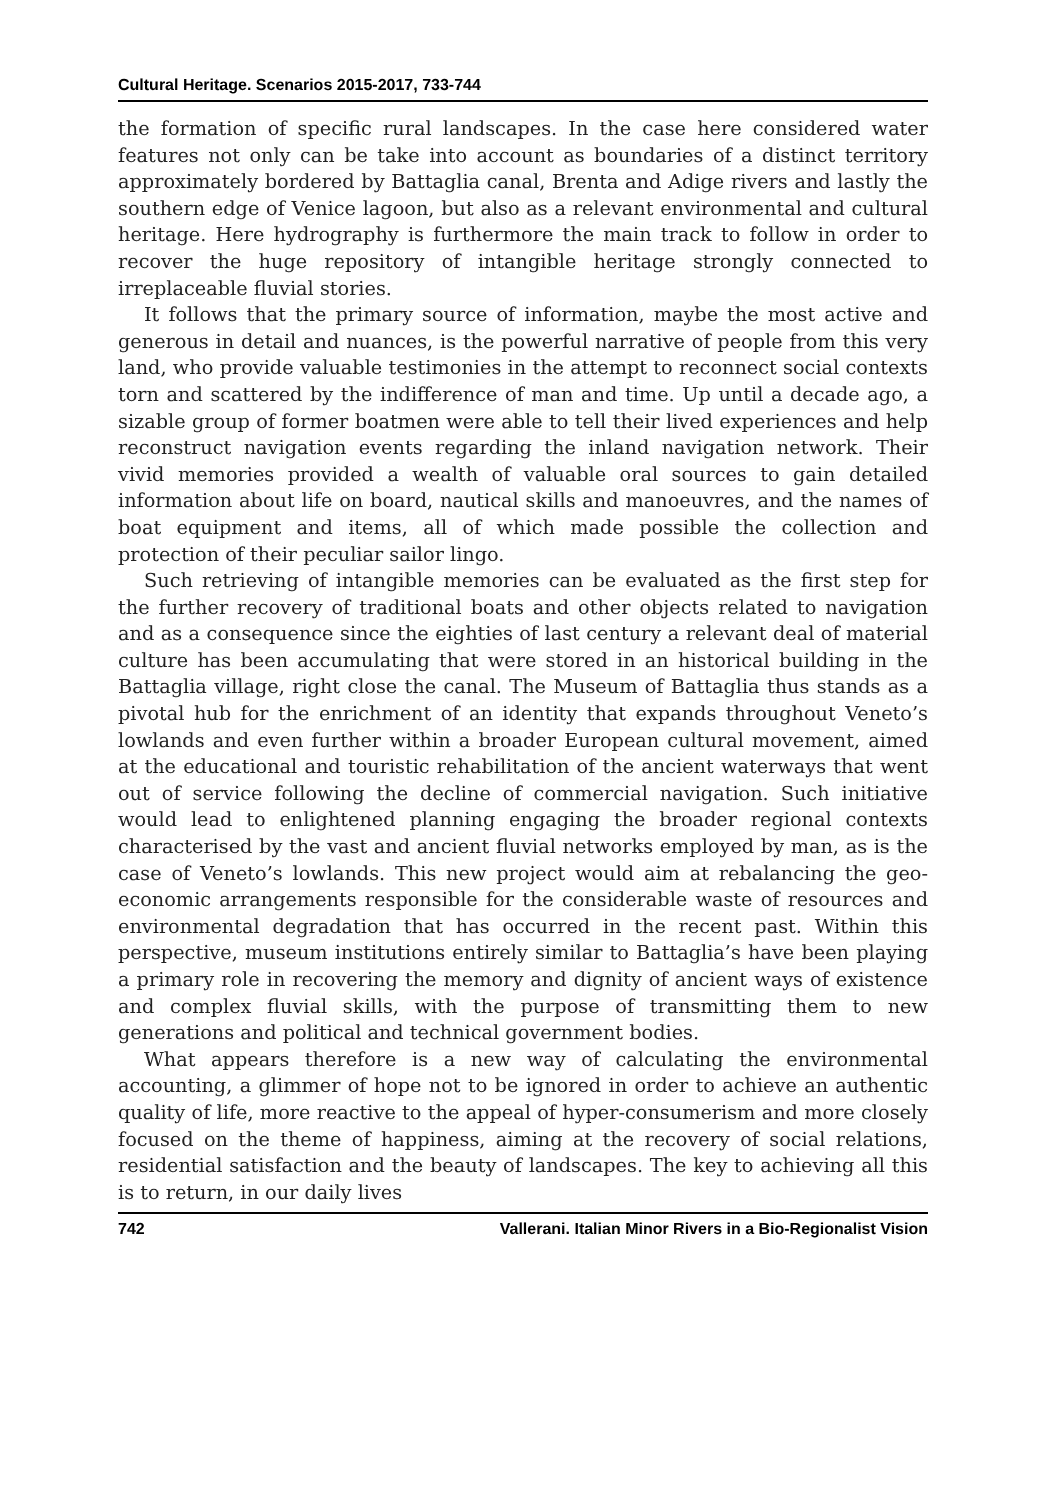Cultural Heritage. Scenarios 2015-2017, 733-744
the formation of specific rural landscapes. In the case here considered water features not only can be take into account as boundaries of a distinct territory approximately bordered by Battaglia canal, Brenta and Adige rivers and lastly the southern edge of Venice lagoon, but also as a relevant environmental and cultural heritage. Here hydrography is furthermore the main track to follow in order to recover the huge repository of intangible heritage strongly connected to irreplaceable fluvial stories.
It follows that the primary source of information, maybe the most active and generous in detail and nuances, is the powerful narrative of people from this very land, who provide valuable testimonies in the attempt to reconnect social contexts torn and scattered by the indifference of man and time. Up until a decade ago, a sizable group of former boatmen were able to tell their lived experiences and help reconstruct navigation events regarding the inland navigation network. Their vivid memories provided a wealth of valuable oral sources to gain detailed information about life on board, nautical skills and manoeuvres, and the names of boat equipment and items, all of which made possible the collection and protection of their peculiar sailor lingo.
Such retrieving of intangible memories can be evaluated as the first step for the further recovery of traditional boats and other objects related to navigation and as a consequence since the eighties of last century a relevant deal of material culture has been accumulating that were stored in an historical building in the Battaglia village, right close the canal. The Museum of Battaglia thus stands as a pivotal hub for the enrichment of an identity that expands throughout Veneto’s lowlands and even further within a broader European cultural movement, aimed at the educational and touristic rehabilitation of the ancient waterways that went out of service following the decline of commercial navigation. Such initiative would lead to enlightened planning engaging the broader regional contexts characterised by the vast and ancient fluvial networks employed by man, as is the case of Veneto’s lowlands. This new project would aim at rebalancing the geo-economic arrangements responsible for the considerable waste of resources and environmental degradation that has occurred in the recent past. Within this perspective, museum institutions entirely similar to Battaglia’s have been playing a primary role in recovering the memory and dignity of ancient ways of existence and complex fluvial skills, with the purpose of transmitting them to new generations and political and technical government bodies.
What appears therefore is a new way of calculating the environmental accounting, a glimmer of hope not to be ignored in order to achieve an authentic quality of life, more reactive to the appeal of hyper-consumerism and more closely focused on the theme of happiness, aiming at the recovery of social relations, residential satisfaction and the beauty of landscapes. The key to achieving all this is to return, in our daily lives
742 Vallerani. Italian Minor Rivers in a Bio-Regionalist Vision